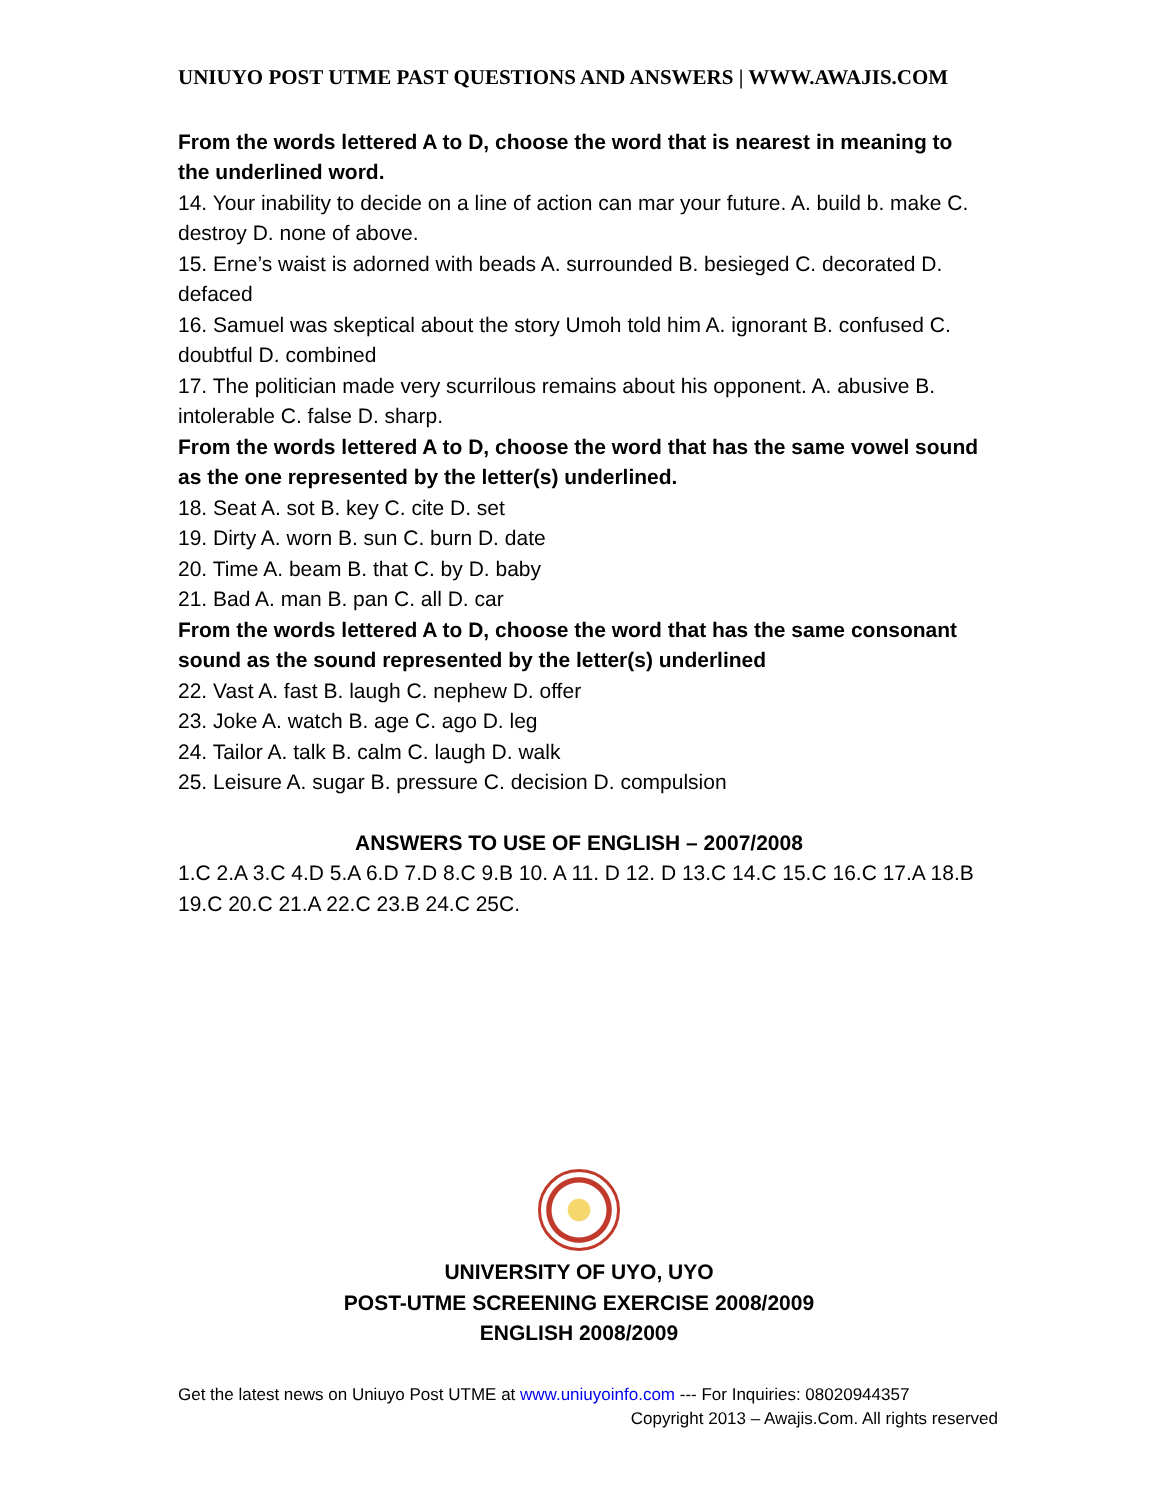UNIUYO POST UTME PAST QUESTIONS AND ANSWERS | WWW.AWAJIS.COM
From the words lettered A to D, choose the word that is nearest in meaning to the underlined word.
14. Your inability to decide on a line of action can mar your future. A. build b. make C. destroy D. none of above.
15. Erne’s waist is adorned with beads A. surrounded B. besieged C. decorated D. defaced
16. Samuel was skeptical about the story Umoh told him A. ignorant B. confused C. doubtful D. combined
17. The politician made very scurrilous remains about his opponent. A. abusive B. intolerable C. false D. sharp.
From the words lettered A to D, choose the word that has the same vowel sound as the one represented by the letter(s) underlined.
18. Seat A. sot B. key C. cite D. set
19. Dirty A. worn B. sun C. burn D. date
20. Time A. beam B. that C. by D. baby
21. Bad A. man B. pan C. all D. car
From the words lettered A to D, choose the word that has the same consonant sound as the sound represented by the letter(s) underlined
22. Vast A. fast B. laugh C. nephew D. offer
23. Joke A. watch B. age C. ago D. leg
24. Tailor A. talk B. calm C. laugh D. walk
25. Leisure A. sugar B. pressure C. decision D. compulsion
ANSWERS TO USE OF ENGLISH – 2007/2008
1.C 2.A 3.C 4.D 5.A 6.D 7.D 8.C 9.B 10. A 11. D 12. D 13.C 14.C 15.C 16.C 17.A 18.B 19.C 20.C 21.A 22.C 23.B 24.C 25C.
UNIVERSITY OF UYO, UYO
POST-UTME SCREENING EXERCISE 2008/2009
ENGLISH 2008/2009
Get the latest news on Uniuyo Post UTME at www.uniuyoinfo.com --- For Inquiries: 08020944357
Copyright 2013 – Awajis.Com. All rights reserved